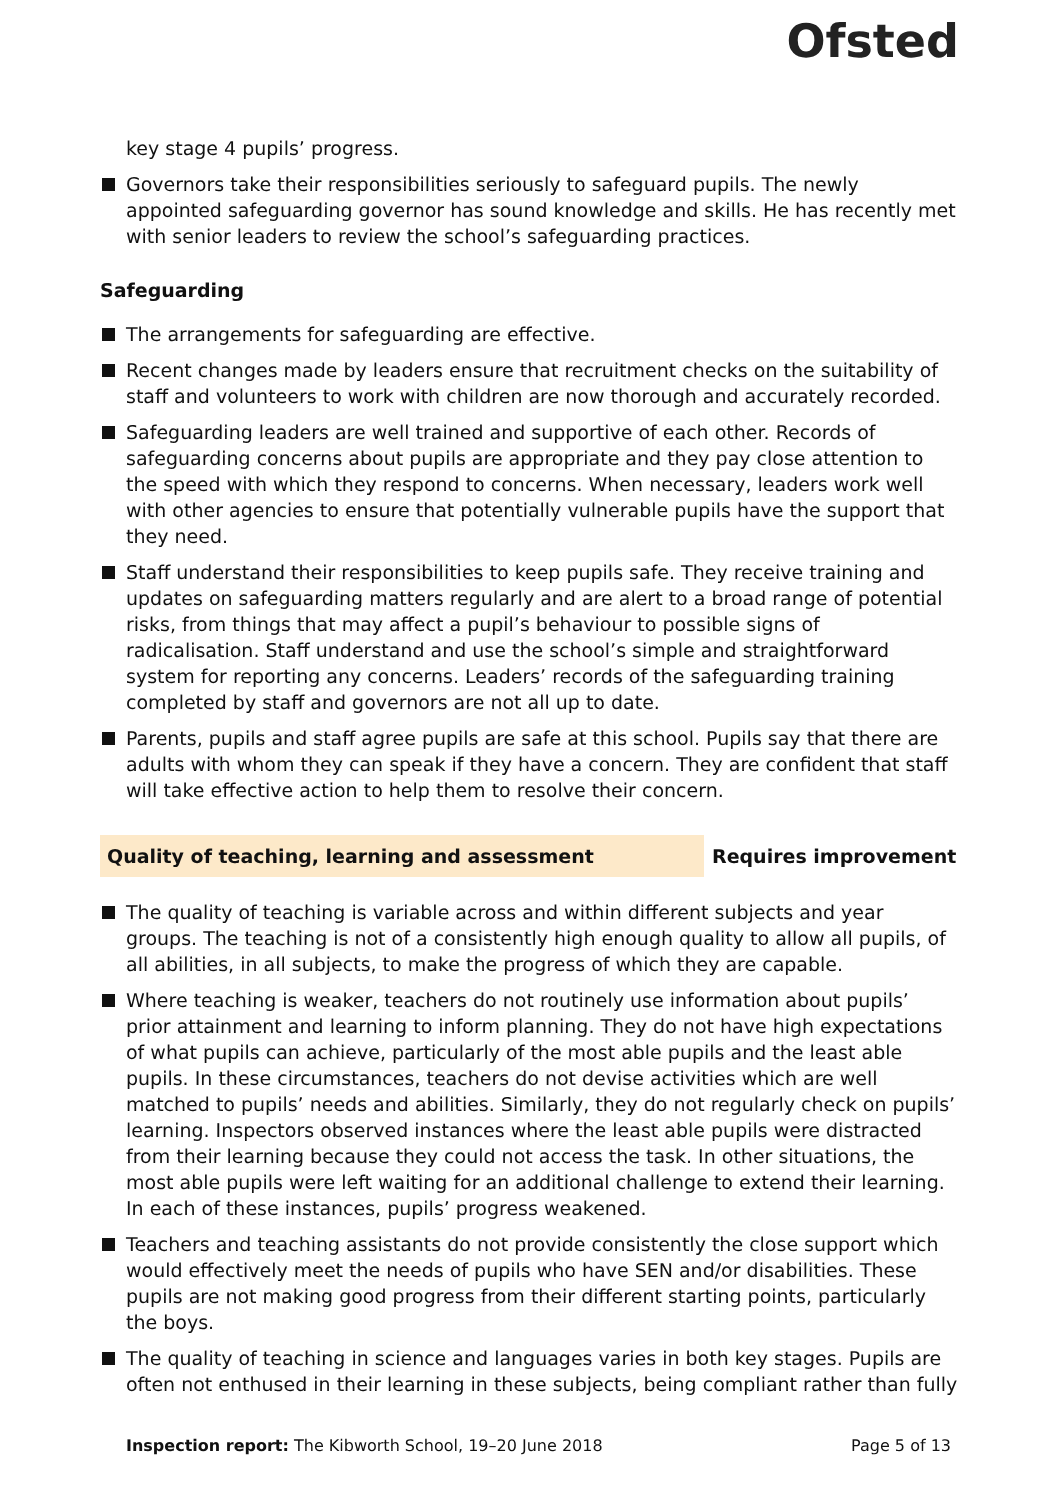Ofsted
key stage 4 pupils’ progress.
Governors take their responsibilities seriously to safeguard pupils. The newly appointed safeguarding governor has sound knowledge and skills. He has recently met with senior leaders to review the school’s safeguarding practices.
Safeguarding
The arrangements for safeguarding are effective.
Recent changes made by leaders ensure that recruitment checks on the suitability of staff and volunteers to work with children are now thorough and accurately recorded.
Safeguarding leaders are well trained and supportive of each other. Records of safeguarding concerns about pupils are appropriate and they pay close attention to the speed with which they respond to concerns. When necessary, leaders work well with other agencies to ensure that potentially vulnerable pupils have the support that they need.
Staff understand their responsibilities to keep pupils safe. They receive training and updates on safeguarding matters regularly and are alert to a broad range of potential risks, from things that may affect a pupil’s behaviour to possible signs of radicalisation. Staff understand and use the school’s simple and straightforward system for reporting any concerns. Leaders’ records of the safeguarding training completed by staff and governors are not all up to date.
Parents, pupils and staff agree pupils are safe at this school. Pupils say that there are adults with whom they can speak if they have a concern. They are confident that staff will take effective action to help them to resolve their concern.
Quality of teaching, learning and assessment Requires improvement
The quality of teaching is variable across and within different subjects and year groups. The teaching is not of a consistently high enough quality to allow all pupils, of all abilities, in all subjects, to make the progress of which they are capable.
Where teaching is weaker, teachers do not routinely use information about pupils’ prior attainment and learning to inform planning. They do not have high expectations of what pupils can achieve, particularly of the most able pupils and the least able pupils. In these circumstances, teachers do not devise activities which are well matched to pupils’ needs and abilities. Similarly, they do not regularly check on pupils’ learning. Inspectors observed instances where the least able pupils were distracted from their learning because they could not access the task. In other situations, the most able pupils were left waiting for an additional challenge to extend their learning. In each of these instances, pupils’ progress weakened.
Teachers and teaching assistants do not provide consistently the close support which would effectively meet the needs of pupils who have SEN and/or disabilities. These pupils are not making good progress from their different starting points, particularly the boys.
The quality of teaching in science and languages varies in both key stages. Pupils are often not enthused in their learning in these subjects, being compliant rather than fully
Inspection report: The Kibworth School, 19–20 June 2018 Page 5 of 13